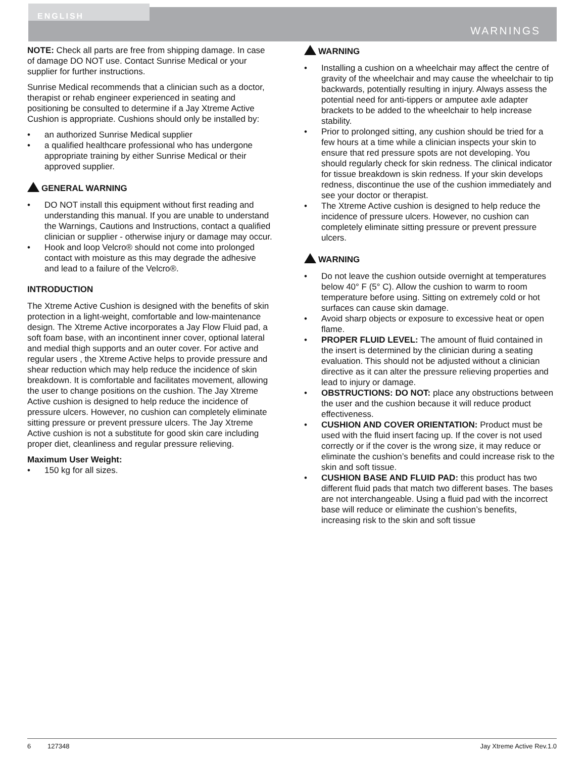ENGLISH
WARNINGS
NOTE: Check all parts are free from shipping damage. In case of damage DO NOT use. Contact Sunrise Medical or your supplier for further instructions.
Sunrise Medical recommends that a clinician such as a doctor, therapist or rehab engineer experienced in seating and positioning be consulted to determine if a Jay Xtreme Active Cushion is appropriate. Cushions should only be installed by:
• an authorized Sunrise Medical supplier
• a qualified healthcare professional who has undergone appropriate training by either Sunrise Medical or their approved supplier.
GENERAL WARNING
• DO NOT install this equipment without first reading and understanding this manual. If you are unable to understand the Warnings, Cautions and Instructions, contact a qualified clinician or supplier - otherwise injury or damage may occur.
• Hook and loop Velcro® should not come into prolonged contact with moisture as this may degrade the adhesive and lead to a failure of the Velcro®.
INTRODUCTION
The Xtreme Active Cushion is designed with the benefits of skin protection in a light-weight, comfortable and low-maintenance design. The Xtreme Active incorporates a Jay Flow Fluid pad, a soft foam base, with an incontinent inner cover, optional lateral and medial thigh supports and an outer cover. For active and regular users , the Xtreme Active helps to provide pressure and shear reduction which may help reduce the incidence of skin breakdown. It is comfortable and facilitates movement, allowing the user to change positions on the cushion. The Jay Xtreme Active cushion is designed to help reduce the incidence of pressure ulcers. However, no cushion can completely eliminate sitting pressure or prevent pressure ulcers. The Jay Xtreme Active cushion is not a substitute for good skin care including proper diet, cleanliness and regular pressure relieving.
Maximum User Weight:
• 150 kg for all sizes.
WARNING
• Installing a cushion on a wheelchair may affect the centre of gravity of the wheelchair and may cause the wheelchair to tip backwards, potentially resulting in injury. Always assess the potential need for anti-tippers or amputee axle adapter brackets to be added to the wheelchair to help increase stability.
• Prior to prolonged sitting, any cushion should be tried for a few hours at a time while a clinician inspects your skin to ensure that red pressure spots are not developing. You should regularly check for skin redness. The clinical indicator for tissue breakdown is skin redness. If your skin develops redness, discontinue the use of the cushion immediately and see your doctor or therapist.
• The Xtreme Active cushion is designed to help reduce the incidence of pressure ulcers. However, no cushion can completely eliminate sitting pressure or prevent pressure ulcers.
WARNING
• Do not leave the cushion outside overnight at temperatures below 40° F (5° C). Allow the cushion to warm to room temperature before using. Sitting on extremely cold or hot surfaces can cause skin damage.
• Avoid sharp objects or exposure to excessive heat or open flame.
• PROPER FLUID LEVEL: The amount of fluid contained in the insert is determined by the clinician during a seating evaluation. This should not be adjusted without a clinician directive as it can alter the pressure relieving properties and lead to injury or damage.
• OBSTRUCTIONS: DO NOT: place any obstructions between the user and the cushion because it will reduce product effectiveness.
• CUSHION AND COVER ORIENTATION: Product must be used with the fluid insert facing up. If the cover is not used correctly or if the cover is the wrong size, it may reduce or eliminate the cushion’s benefits and could increase risk to the skin and soft tissue.
• CUSHION BASE AND FLUID PAD: this product has two different fluid pads that match two different bases. The bases are not interchangeable. Using a fluid pad with the incorrect base will reduce or eliminate the cushion’s benefits, increasing risk to the skin and soft tissue
6 127348 Jay Xtreme Active Rev.1.0